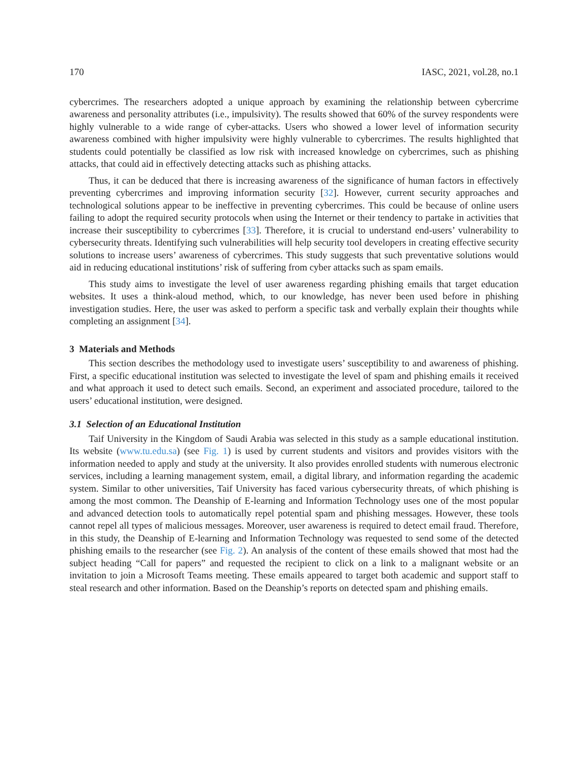170 IASC, 2021, vol.28, no.1
cybercrimes. The researchers adopted a unique approach by examining the relationship between cybercrime awareness and personality attributes (i.e., impulsivity). The results showed that 60% of the survey respondents were highly vulnerable to a wide range of cyber-attacks. Users who showed a lower level of information security awareness combined with higher impulsivity were highly vulnerable to cybercrimes. The results highlighted that students could potentially be classified as low risk with increased knowledge on cybercrimes, such as phishing attacks, that could aid in effectively detecting attacks such as phishing attacks.
Thus, it can be deduced that there is increasing awareness of the significance of human factors in effectively preventing cybercrimes and improving information security [32]. However, current security approaches and technological solutions appear to be ineffective in preventing cybercrimes. This could be because of online users failing to adopt the required security protocols when using the Internet or their tendency to partake in activities that increase their susceptibility to cybercrimes [33]. Therefore, it is crucial to understand end-users’ vulnerability to cybersecurity threats. Identifying such vulnerabilities will help security tool developers in creating effective security solutions to increase users’ awareness of cybercrimes. This study suggests that such preventative solutions would aid in reducing educational institutions’ risk of suffering from cyber attacks such as spam emails.
This study aims to investigate the level of user awareness regarding phishing emails that target education websites. It uses a think-aloud method, which, to our knowledge, has never been used before in phishing investigation studies. Here, the user was asked to perform a specific task and verbally explain their thoughts while completing an assignment [34].
3 Materials and Methods
This section describes the methodology used to investigate users’ susceptibility to and awareness of phishing. First, a specific educational institution was selected to investigate the level of spam and phishing emails it received and what approach it used to detect such emails. Second, an experiment and associated procedure, tailored to the users’ educational institution, were designed.
3.1 Selection of an Educational Institution
Taif University in the Kingdom of Saudi Arabia was selected in this study as a sample educational institution. Its website (www.tu.edu.sa) (see Fig. 1) is used by current students and visitors and provides visitors with the information needed to apply and study at the university. It also provides enrolled students with numerous electronic services, including a learning management system, email, a digital library, and information regarding the academic system. Similar to other universities, Taif University has faced various cybersecurity threats, of which phishing is among the most common. The Deanship of E-learning and Information Technology uses one of the most popular and advanced detection tools to automatically repel potential spam and phishing messages. However, these tools cannot repel all types of malicious messages. Moreover, user awareness is required to detect email fraud. Therefore, in this study, the Deanship of E-learning and Information Technology was requested to send some of the detected phishing emails to the researcher (see Fig. 2). An analysis of the content of these emails showed that most had the subject heading “Call for papers” and requested the recipient to click on a link to a malignant website or an invitation to join a Microsoft Teams meeting. These emails appeared to target both academic and support staff to steal research and other information. Based on the Deanship’s reports on detected spam and phishing emails.